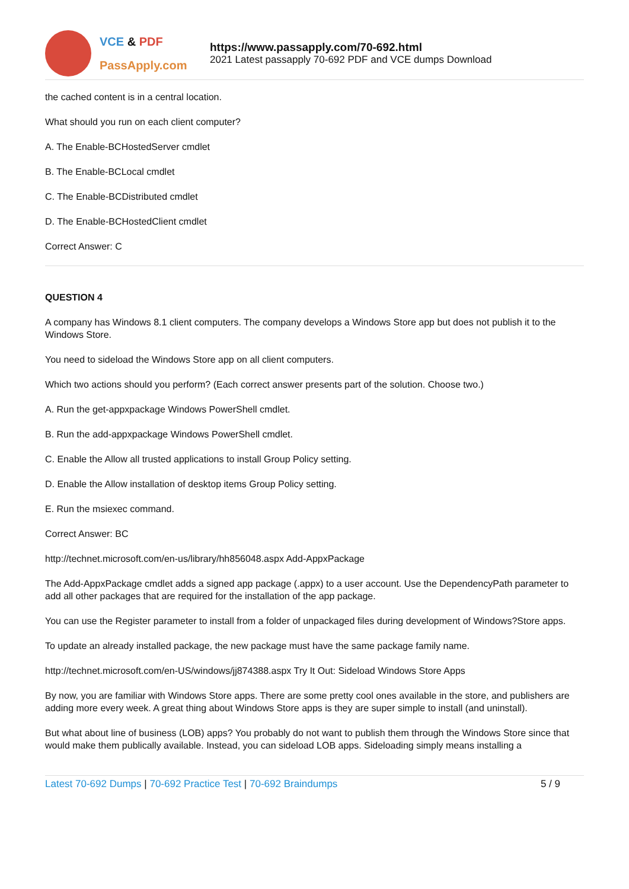VCE & PDF
PassApply.com
https://www.passapply.com/70-692.html
2021 Latest passapply 70-692 PDF and VCE dumps Download
the cached content is in a central location.
What should you run on each client computer?
A. The Enable-BCHostedServer cmdlet
B. The Enable-BCLocal cmdlet
C. The Enable-BCDistributed cmdlet
D. The Enable-BCHostedClient cmdlet
Correct Answer: C
QUESTION 4
A company has Windows 8.1 client computers. The company develops a Windows Store app but does not publish it to the Windows Store.
You need to sideload the Windows Store app on all client computers.
Which two actions should you perform? (Each correct answer presents part of the solution. Choose two.)
A. Run the get-appxpackage Windows PowerShell cmdlet.
B. Run the add-appxpackage Windows PowerShell cmdlet.
C. Enable the Allow all trusted applications to install Group Policy setting.
D. Enable the Allow installation of desktop items Group Policy setting.
E. Run the msiexec command.
Correct Answer: BC
http://technet.microsoft.com/en-us/library/hh856048.aspx Add-AppxPackage
The Add-AppxPackage cmdlet adds a signed app package (.appx) to a user account. Use the DependencyPath parameter to add all other packages that are required for the installation of the app package.
You can use the Register parameter to install from a folder of unpackaged files during development of Windows?Store apps.
To update an already installed package, the new package must have the same package family name.
http://technet.microsoft.com/en-US/windows/jj874388.aspx Try It Out: Sideload Windows Store Apps
By now, you are familiar with Windows Store apps. There are some pretty cool ones available in the store, and publishers are adding more every week. A great thing about Windows Store apps is they are super simple to install (and uninstall).
But what about line of business (LOB) apps? You probably do not want to publish them through the Windows Store since that would make them publically available. Instead, you can sideload LOB apps. Sideloading simply means installing a
Latest 70-692 Dumps | 70-692 Practice Test | 70-692 Braindumps
5 / 9